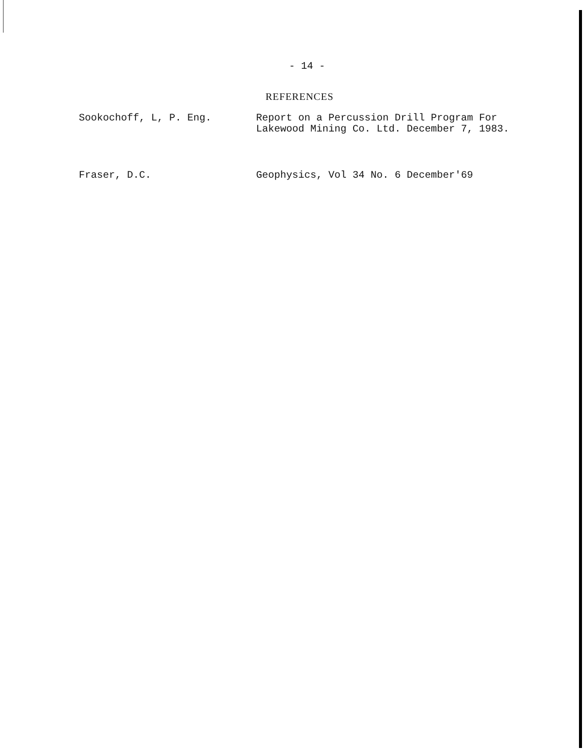- 14 -
REFERENCES
Sookochoff, L, P. Eng. Report on a Percussion Drill Program For Lakewood Mining Co. Ltd. December 7, 1983.
Fraser, D.C. Geophysics, Vol 34 No. 6 December'69